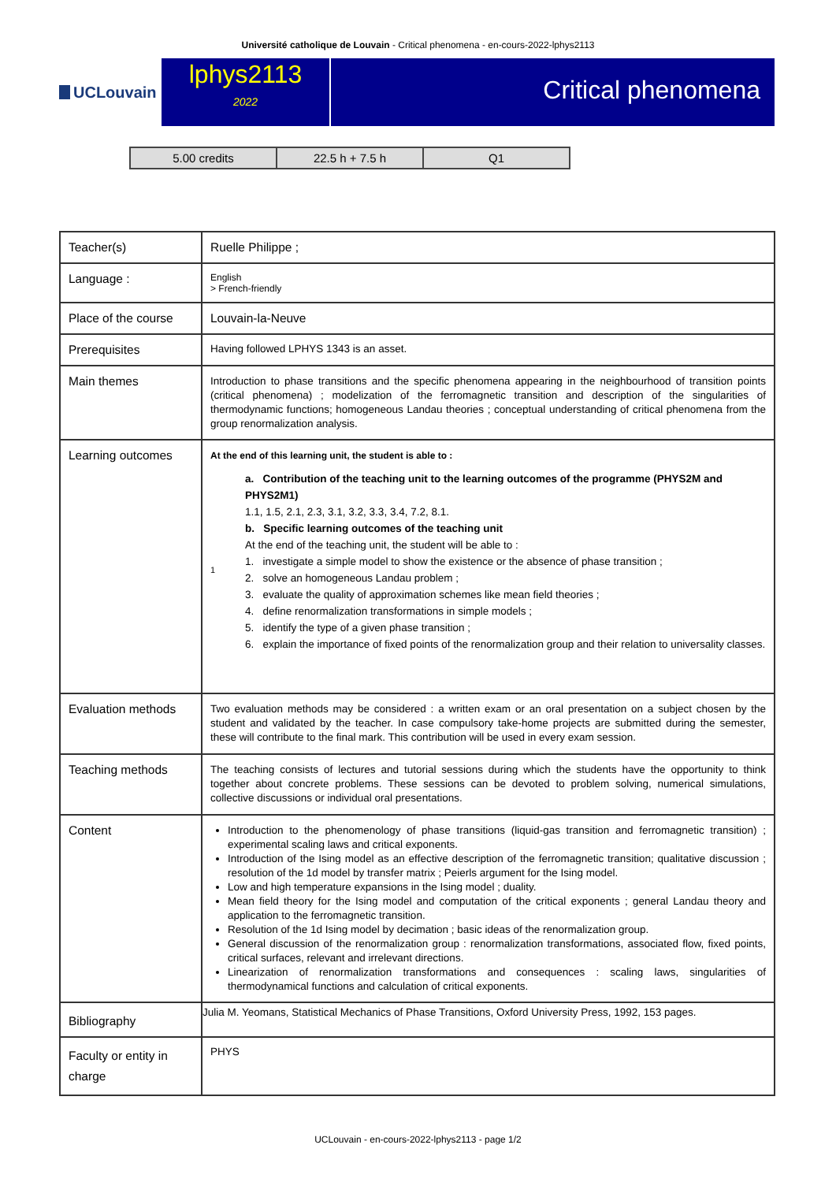Université catholique de Louvain - Critical phenomena - en-cours-2022-lphys2113
UCLouvain
lphys2113
2022
Critical phenomena
| 5.00 credits | 22.5 h + 7.5 h | Q1 |
| Teacher(s) | Ruelle Philippe ; |
| Language : | English > French-friendly |
| Place of the course | Louvain-la-Neuve |
| Prerequisites | Having followed LPHYS 1343 is an asset. |
| Main themes | Introduction to phase transitions and the specific phenomena appearing in the neighbourhood of transition points (critical phenomena) ; modelization of the ferromagnetic transition and description of the singularities of thermodynamic functions; homogeneous Landau theories ; conceptual understanding of critical phenomena from the group renormalization analysis. |
| Learning outcomes | At the end of this learning unit, the student is able to : 1 a. Contribution of the teaching unit to the learning outcomes of the programme (PHYS2M and PHYS2M1) 1.1, 1.5, 2.1, 2.3, 3.1, 3.2, 3.3, 3.4, 7.2, 8.1. b. Specific learning outcomes of the teaching unit At the end of the teaching unit, the student will be able to : 1. investigate a simple model to show the existence or the absence of phase transition ; 2. solve an homogeneous Landau problem ; 3. evaluate the quality of approximation schemes like mean field theories ; 4. define renormalization transformations in simple models ; 5. identify the type of a given phase transition ; 6. explain the importance of fixed points of the renormalization group and their relation to universality classes. |
| Evaluation methods | Two evaluation methods may be considered : a written exam or an oral presentation on a subject chosen by the student and validated by the teacher. In case compulsory take-home projects are submitted during the semester, these will contribute to the final mark. This contribution will be used in every exam session. |
| Teaching methods | The teaching consists of lectures and tutorial sessions during which the students have the opportunity to think together about concrete problems. These sessions can be devoted to problem solving, numerical simulations, collective discussions or individual oral presentations. |
| Content | Introduction to the phenomenology of phase transitions (liquid-gas transition and ferromagnetic transition) ; experimental scaling laws and critical exponents. Introduction of the Ising model as an effective description of the ferromagnetic transition; qualitative discussion ; resolution of the 1d model by transfer matrix ; Peierls argument for the Ising model. Low and high temperature expansions in the Ising model ; duality. Mean field theory for the Ising model and computation of the critical exponents ; general Landau theory and application to the ferromagnetic transition. Resolution of the 1d Ising model by decimation ; basic ideas of the renormalization group. General discussion of the renormalization group : renormalization transformations, associated flow, fixed points, critical surfaces, relevant and irrelevant directions. Linearization of renormalization transformations and consequences : scaling laws, singularities of thermodynamical functions and calculation of critical exponents. |
| Bibliography | Julia M. Yeomans, Statistical Mechanics of Phase Transitions, Oxford University Press, 1992, 153 pages. |
| Faculty or entity in charge | PHYS |
UCLouvain - en-cours-2022-lphys2113 - page 1/2